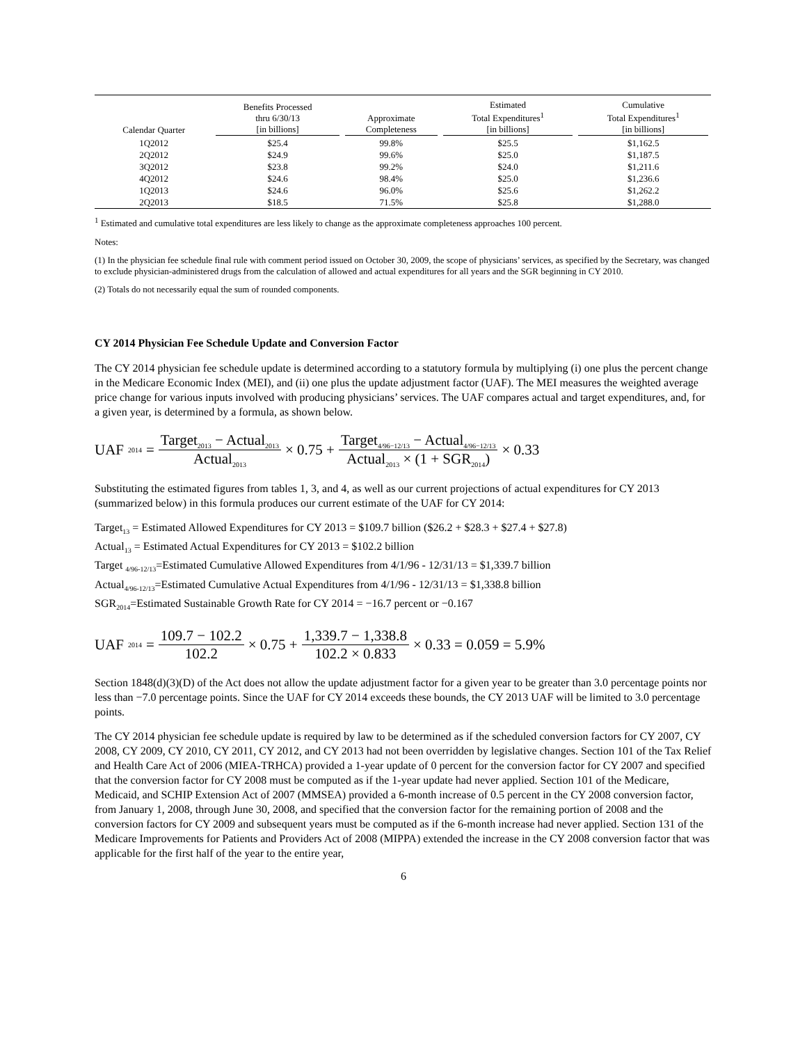| Calendar Quarter | Benefits Processed thru 6/30/13 [in billions] | Approximate Completeness | Estimated Total Expenditures<sup>1</sup> [in billions] | Cumulative Total Expenditures<sup>1</sup> [in billions] |
| --- | --- | --- | --- | --- |
| 1Q2012 | $25.4 | 99.8% | $25.5 | $1,162.5 |
| 2Q2012 | $24.9 | 99.6% | $25.0 | $1,187.5 |
| 3Q2012 | $23.8 | 99.2% | $24.0 | $1,211.6 |
| 4Q2012 | $24.6 | 98.4% | $25.0 | $1,236.6 |
| 1Q2013 | $24.6 | 96.0% | $25.6 | $1,262.2 |
| 2Q2013 | $18.5 | 71.5% | $25.8 | $1,288.0 |
<sup>1</sup> Estimated and cumulative total expenditures are less likely to change as the approximate completeness approaches 100 percent.
Notes:
(1) In the physician fee schedule final rule with comment period issued on October 30, 2009, the scope of physicians’ services, as specified by the Secretary, was changed to exclude physician-administered drugs from the calculation of allowed and actual expenditures for all years and the SGR beginning in CY 2010.
(2) Totals do not necessarily equal the sum of rounded components.
CY 2014 Physician Fee Schedule Update and Conversion Factor
The CY 2014 physician fee schedule update is determined according to a statutory formula by multiplying (i) one plus the percent change in the Medicare Economic Index (MEI), and (ii) one plus the update adjustment factor (UAF). The MEI measures the weighted average price change for various inputs involved with producing physicians’ services. The UAF compares actual and target expenditures, and, for a given year, is determined by a formula, as shown below.
UAF<sub>2014</sub> = Target<sub>2013</sub> − Actual<sub>2013</sub> Actual<sub>2013</sub> × 0.75 + Target<sub>4/96−12/13</sub> − Actual<sub>4/96−12/13</sub> Actual<sub>2013</sub> × (1 + SGR<sub>2014</sub>) × 0.33
Substituting the estimated figures from tables 1, 3, and 4, as well as our current projections of actual expenditures for CY 2013 (summarized below) in this formula produces our current estimate of the UAF for CY 2014:
Target<sub>13</sub> = Estimated Allowed Expenditures for CY 2013 = $109.7 billion ($26.2 + $28.3 + $27.4 + $27.8)
Actual<sub>13</sub> = Estimated Actual Expenditures for CY 2013 = $102.2 billion
Target <sub>4/96-12/13</sub>=Estimated Cumulative Allowed Expenditures from 4/1/96 - 12/31/13 = $1,339.7 billion
Actual<sub>4/96-12/13</sub>=Estimated Cumulative Actual Expenditures from 4/1/96 - 12/31/13 = $1,338.8 billion
SGR<sub>2014</sub>=Estimated Sustainable Growth Rate for CY 2014 = −16.7 percent or −0.167
UAF<sub>2014</sub> = 109.7 − 102.2 102.2 × 0.75 + 1,339.7 − 1,338.8 102.2 × 0.833 × 0.33 = 0.059 = 5.9%
Section 1848(d)(3)(D) of the Act does not allow the update adjustment factor for a given year to be greater than 3.0 percentage points nor less than −7.0 percentage points. Since the UAF for CY 2014 exceeds these bounds, the CY 2013 UAF will be limited to 3.0 percentage points.
The CY 2014 physician fee schedule update is required by law to be determined as if the scheduled conversion factors for CY 2007, CY 2008, CY 2009, CY 2010, CY 2011, CY 2012, and CY 2013 had not been overridden by legislative changes. Section 101 of the Tax Relief and Health Care Act of 2006 (MIEA-TRHCA) provided a 1-year update of 0 percent for the conversion factor for CY 2007 and specified that the conversion factor for CY 2008 must be computed as if the 1-year update had never applied. Section 101 of the Medicare, Medicaid, and SCHIP Extension Act of 2007 (MMSEA) provided a 6-month increase of 0.5 percent in the CY 2008 conversion factor, from January 1, 2008, through June 30, 2008, and specified that the conversion factor for the remaining portion of 2008 and the conversion factors for CY 2009 and subsequent years must be computed as if the 6-month increase had never applied. Section 131 of the Medicare Improvements for Patients and Providers Act of 2008 (MIPPA) extended the increase in the CY 2008 conversion factor that was applicable for the first half of the year to the entire year,
6